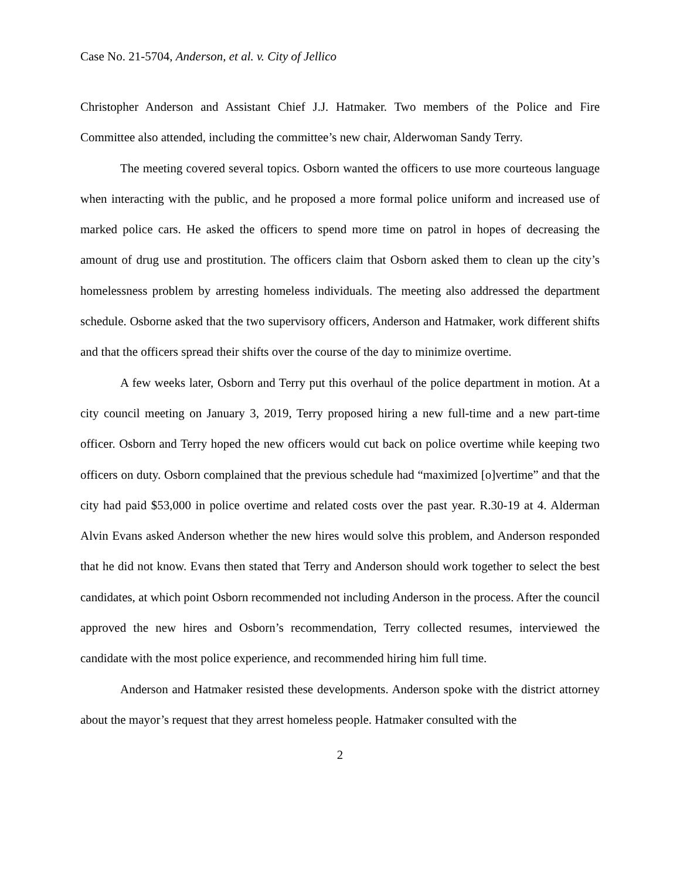Case No. 21-5704, Anderson, et al. v. City of Jellico
Christopher Anderson and Assistant Chief J.J. Hatmaker. Two members of the Police and Fire Committee also attended, including the committee’s new chair, Alderwoman Sandy Terry.
The meeting covered several topics. Osborn wanted the officers to use more courteous language when interacting with the public, and he proposed a more formal police uniform and increased use of marked police cars. He asked the officers to spend more time on patrol in hopes of decreasing the amount of drug use and prostitution. The officers claim that Osborn asked them to clean up the city’s homelessness problem by arresting homeless individuals. The meeting also addressed the department schedule. Osborne asked that the two supervisory officers, Anderson and Hatmaker, work different shifts and that the officers spread their shifts over the course of the day to minimize overtime.
A few weeks later, Osborn and Terry put this overhaul of the police department in motion. At a city council meeting on January 3, 2019, Terry proposed hiring a new full-time and a new part-time officer. Osborn and Terry hoped the new officers would cut back on police overtime while keeping two officers on duty. Osborn complained that the previous schedule had “maximized [o]vertime” and that the city had paid $53,000 in police overtime and related costs over the past year. R.30-19 at 4. Alderman Alvin Evans asked Anderson whether the new hires would solve this problem, and Anderson responded that he did not know. Evans then stated that Terry and Anderson should work together to select the best candidates, at which point Osborn recommended not including Anderson in the process. After the council approved the new hires and Osborn’s recommendation, Terry collected resumes, interviewed the candidate with the most police experience, and recommended hiring him full time.
Anderson and Hatmaker resisted these developments. Anderson spoke with the district attorney about the mayor’s request that they arrest homeless people. Hatmaker consulted with the
2